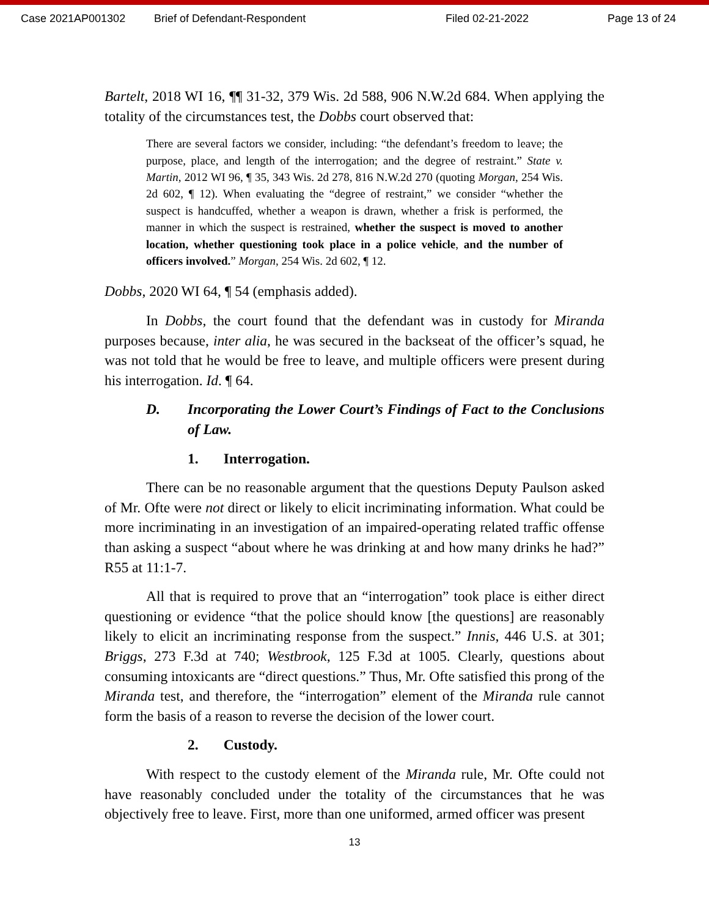Case 2021AP001302 Brief of Defendant-Respondent Filed 02-21-2022 Page 13 of 24
Bartelt, 2018 WI 16, ¶¶ 31-32, 379 Wis. 2d 588, 906 N.W.2d 684. When applying the totality of the circumstances test, the Dobbs court observed that:
There are several factors we consider, including: “the defendant’s freedom to leave; the purpose, place, and length of the interrogation; and the degree of restraint.” State v. Martin, 2012 WI 96, ¶ 35, 343 Wis. 2d 278, 816 N.W.2d 270 (quoting Morgan, 254 Wis. 2d 602, ¶ 12). When evaluating the “degree of restraint,” we consider “whether the suspect is handcuffed, whether a weapon is drawn, whether a frisk is performed, the manner in which the suspect is restrained, whether the suspect is moved to another location, whether questioning took place in a police vehicle, and the number of officers involved.” Morgan, 254 Wis. 2d 602, ¶ 12.
Dobbs, 2020 WI 64, ¶ 54 (emphasis added).
In Dobbs, the court found that the defendant was in custody for Miranda purposes because, inter alia, he was secured in the backseat of the officer’s squad, he was not told that he would be free to leave, and multiple officers were present during his interrogation. Id. ¶ 64.
D. Incorporating the Lower Court’s Findings of Fact to the Conclusions of Law.
1. Interrogation.
There can be no reasonable argument that the questions Deputy Paulson asked of Mr. Ofte were not direct or likely to elicit incriminating information. What could be more incriminating in an investigation of an impaired-operating related traffic offense than asking a suspect “about where he was drinking at and how many drinks he had?” R55 at 11:1-7.
All that is required to prove that an “interrogation” took place is either direct questioning or evidence “that the police should know [the questions] are reasonably likely to elicit an incriminating response from the suspect.” Innis, 446 U.S. at 301; Briggs, 273 F.3d at 740; Westbrook, 125 F.3d at 1005. Clearly, questions about consuming intoxicants are “direct questions.” Thus, Mr. Ofte satisfied this prong of the Miranda test, and therefore, the “interrogation” element of the Miranda rule cannot form the basis of a reason to reverse the decision of the lower court.
2. Custody.
With respect to the custody element of the Miranda rule, Mr. Ofte could not have reasonably concluded under the totality of the circumstances that he was objectively free to leave. First, more than one uniformed, armed officer was present
13